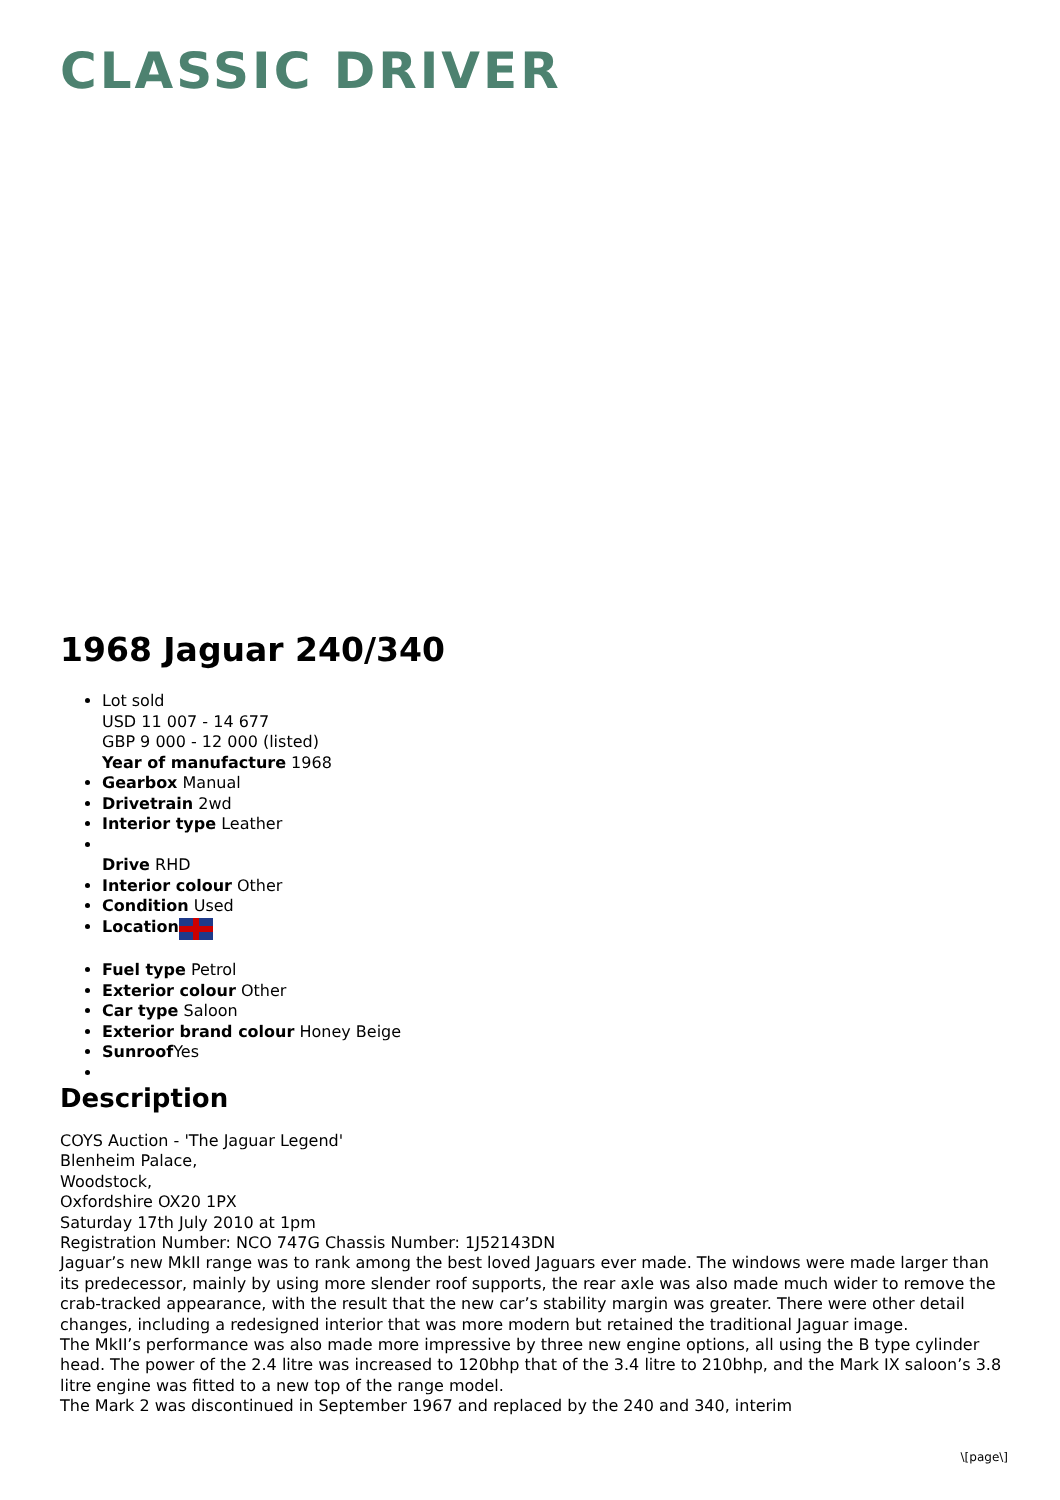CLASSIC DRIVER
1968 Jaguar 240/340
Lot sold
USD 11 007 - 14 677
GBP 9 000 - 12 000 (listed)
Year of manufacture 1968
Gearbox Manual
Drivetrain 2wd
Interior type Leather
Drive RHD
Interior colour Other
Condition Used
Location
Fuel type Petrol
Exterior colour Other
Car type Saloon
Exterior brand colour Honey Beige
Sunroof Yes
Description
COYS Auction - 'The Jaguar Legend'
Blenheim Palace,
Woodstock,
Oxfordshire OX20 1PX
Saturday 17th July 2010 at 1pm
Registration Number: NCO 747G Chassis Number: 1J52143DN
Jaguar’s new MkII range was to rank among the best loved Jaguars ever made. The windows were made larger than its predecessor, mainly by using more slender roof supports, the rear axle was also made much wider to remove the crab-tracked appearance, with the result that the new car’s stability margin was greater. There were other detail changes, including a redesigned interior that was more modern but retained the traditional Jaguar image.
The MkII’s performance was also made more impressive by three new engine options, all using the B type cylinder head. The power of the 2.4 litre was increased to 120bhp that of the 3.4 litre to 210bhp, and the Mark IX saloon’s 3.8 litre engine was fitted to a new top of the range model.
The Mark 2 was discontinued in September 1967 and replaced by the 240 and 340, interim
\[page\]